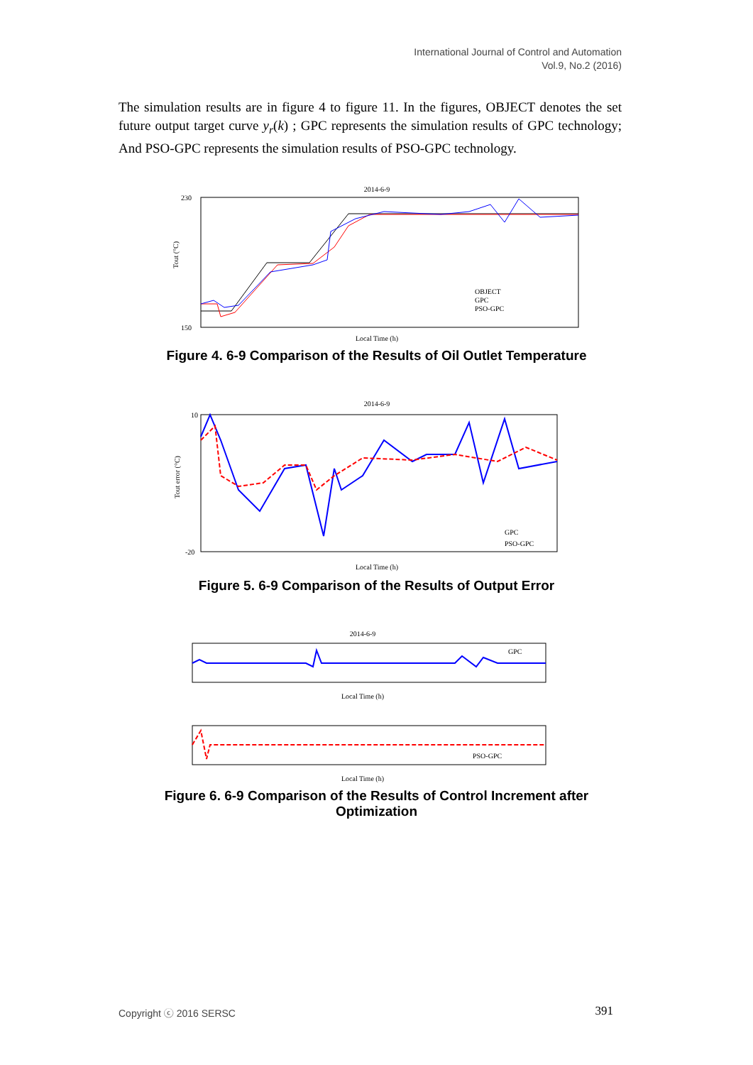International Journal of Control and Automation
Vol.9, No.2 (2016)
The simulation results are in figure 4 to figure 11. In the figures, OBJECT denotes the set future output target curve y<sub>r</sub>(k) ; GPC represents the simulation results of GPC technology; And PSO-GPC represents the simulation results of PSO-GPC technology.
2014-6-9
230
150
Tout (°C)
Local Time (h)
OBJECT
GPC
PSO-GPC
Figure 4. 6-9 Comparison of the Results of Oil Outlet Temperature
2014-6-9
10
-20
Tout error (°C)
Local Time (h)
GPC
PSO-GPC
Figure 5. 6-9 Comparison of the Results of Output Error
2014-6-9
GPC
Local Time (h)
PSO-GPC
Local Time (h)
Figure 6. 6-9 Comparison of the Results of Control Increment after
Optimization
Copyright ⓒ 2016 SERSC 391